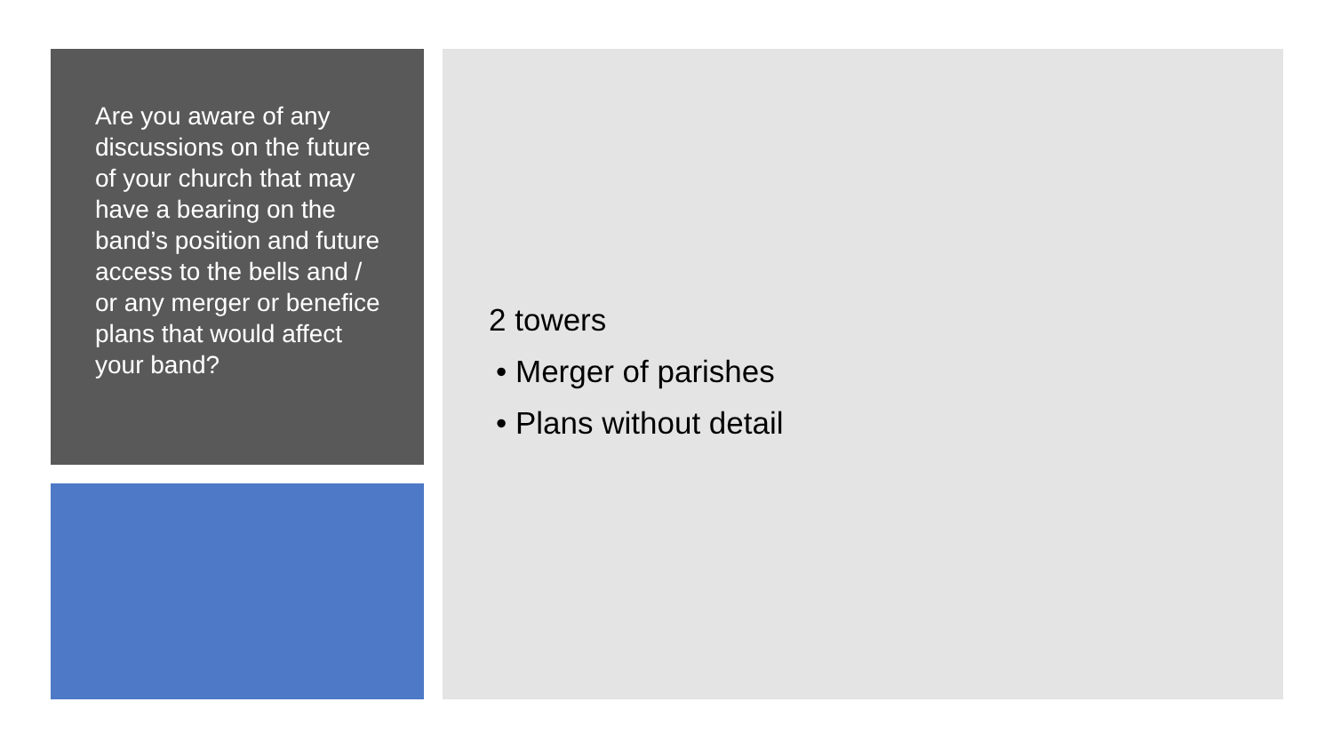Are you aware of any discussions on the future of your church that may have a bearing on the band’s position and future access to the bells and / or any merger or benefice plans that would affect your band?
2 towers
• Merger of parishes
• Plans without detail